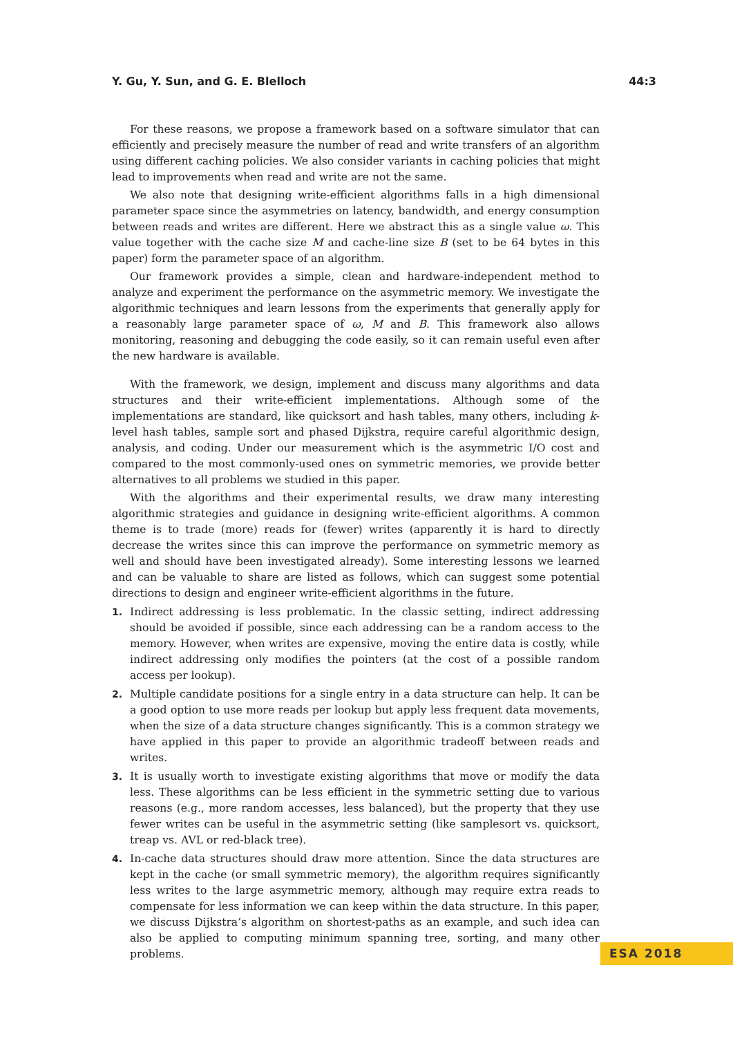Y. Gu, Y. Sun, and G. E. Blelloch 44:3
For these reasons, we propose a framework based on a software simulator that can efficiently and precisely measure the number of read and write transfers of an algorithm using different caching policies. We also consider variants in caching policies that might lead to improvements when read and write are not the same.
We also note that designing write-efficient algorithms falls in a high dimensional parameter space since the asymmetries on latency, bandwidth, and energy consumption between reads and writes are different. Here we abstract this as a single value ω. This value together with the cache size M and cache-line size B (set to be 64 bytes in this paper) form the parameter space of an algorithm.
Our framework provides a simple, clean and hardware-independent method to analyze and experiment the performance on the asymmetric memory. We investigate the algorithmic techniques and learn lessons from the experiments that generally apply for a reasonably large parameter space of ω, M and B. This framework also allows monitoring, reasoning and debugging the code easily, so it can remain useful even after the new hardware is available.
With the framework, we design, implement and discuss many algorithms and data structures and their write-efficient implementations. Although some of the implementations are standard, like quicksort and hash tables, many others, including k-level hash tables, sample sort and phased Dijkstra, require careful algorithmic design, analysis, and coding. Under our measurement which is the asymmetric I/O cost and compared to the most commonly-used ones on symmetric memories, we provide better alternatives to all problems we studied in this paper.
With the algorithms and their experimental results, we draw many interesting algorithmic strategies and guidance in designing write-efficient algorithms. A common theme is to trade (more) reads for (fewer) writes (apparently it is hard to directly decrease the writes since this can improve the performance on symmetric memory as well and should have been investigated already). Some interesting lessons we learned and can be valuable to share are listed as follows, which can suggest some potential directions to design and engineer write-efficient algorithms in the future.
1. Indirect addressing is less problematic. In the classic setting, indirect addressing should be avoided if possible, since each addressing can be a random access to the memory. However, when writes are expensive, moving the entire data is costly, while indirect addressing only modifies the pointers (at the cost of a possible random access per lookup).
2. Multiple candidate positions for a single entry in a data structure can help. It can be a good option to use more reads per lookup but apply less frequent data movements, when the size of a data structure changes significantly. This is a common strategy we have applied in this paper to provide an algorithmic tradeoff between reads and writes.
3. It is usually worth to investigate existing algorithms that move or modify the data less. These algorithms can be less efficient in the symmetric setting due to various reasons (e.g., more random accesses, less balanced), but the property that they use fewer writes can be useful in the asymmetric setting (like samplesort vs. quicksort, treap vs. AVL or red-black tree).
4. In-cache data structures should draw more attention. Since the data structures are kept in the cache (or small symmetric memory), the algorithm requires significantly less writes to the large asymmetric memory, although may require extra reads to compensate for less information we can keep within the data structure. In this paper, we discuss Dijkstra’s algorithm on shortest-paths as an example, and such idea can also be applied to computing minimum spanning tree, sorting, and many other problems.
ESA 2018